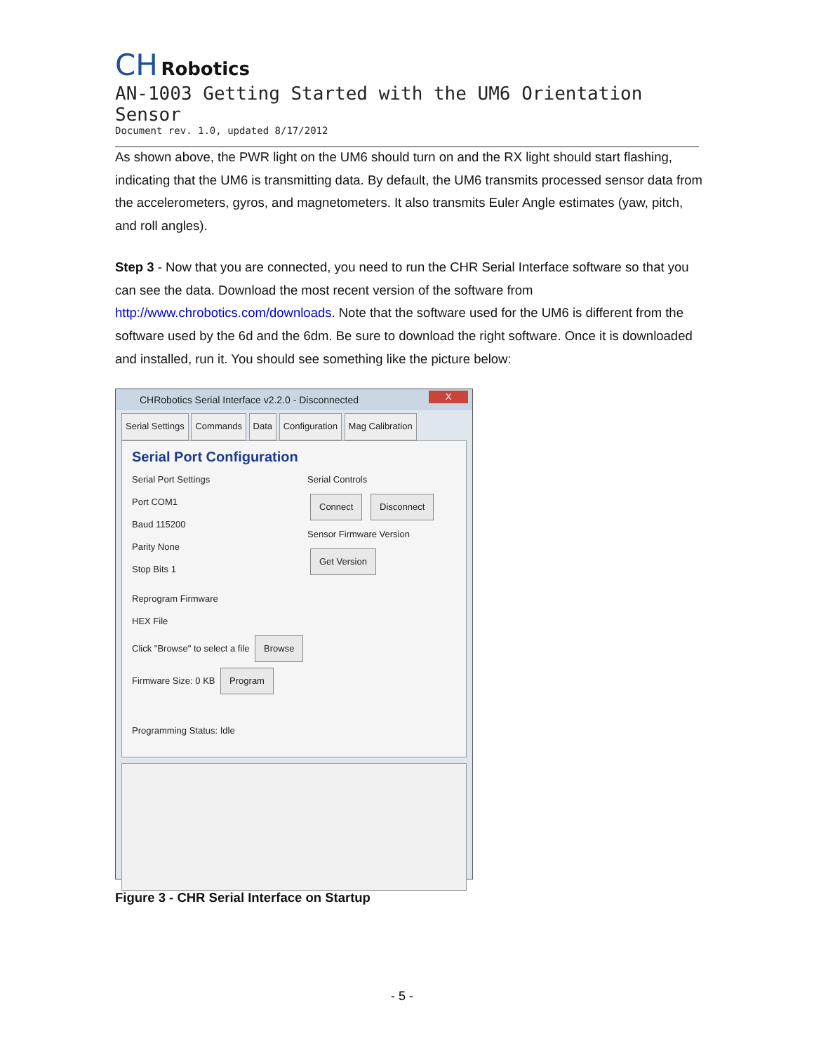CH Robotics
AN-1003 Getting Started with the UM6 Orientation Sensor
Document rev. 1.0, updated 8/17/2012
As shown above, the PWR light on the UM6 should turn on and the RX light should start flashing, indicating that the UM6 is transmitting data. By default, the UM6 transmits processed sensor data from the accelerometers, gyros, and magnetometers. It also transmits Euler Angle estimates (yaw, pitch, and roll angles).
Step 3 - Now that you are connected, you need to run the CHR Serial Interface software so that you can see the data. Download the most recent version of the software from http://www.chrobotics.com/downloads. Note that the software used for the UM6 is different from the software used by the 6d and the 6dm. Be sure to download the right software. Once it is downloaded and installed, run it. You should see something like the picture below:
CHRobotics Serial Interface v2.2.0 - Disconnected
X
Serial Settings Commands Data Configuration Mag Calibration
Serial Port Configuration
Serial Port Settings
Port COM1
Baud 115200
Parity None
Stop Bits 1
Serial Controls
Connect Disconnect
Sensor Firmware Version
Get Version
Reprogram Firmware
HEX File
Click "Browse" to select a file Browse
Firmware Size: 0 KB Program
Programming Status: Idle
Figure 3 - CHR Serial Interface on Startup
- 5 -